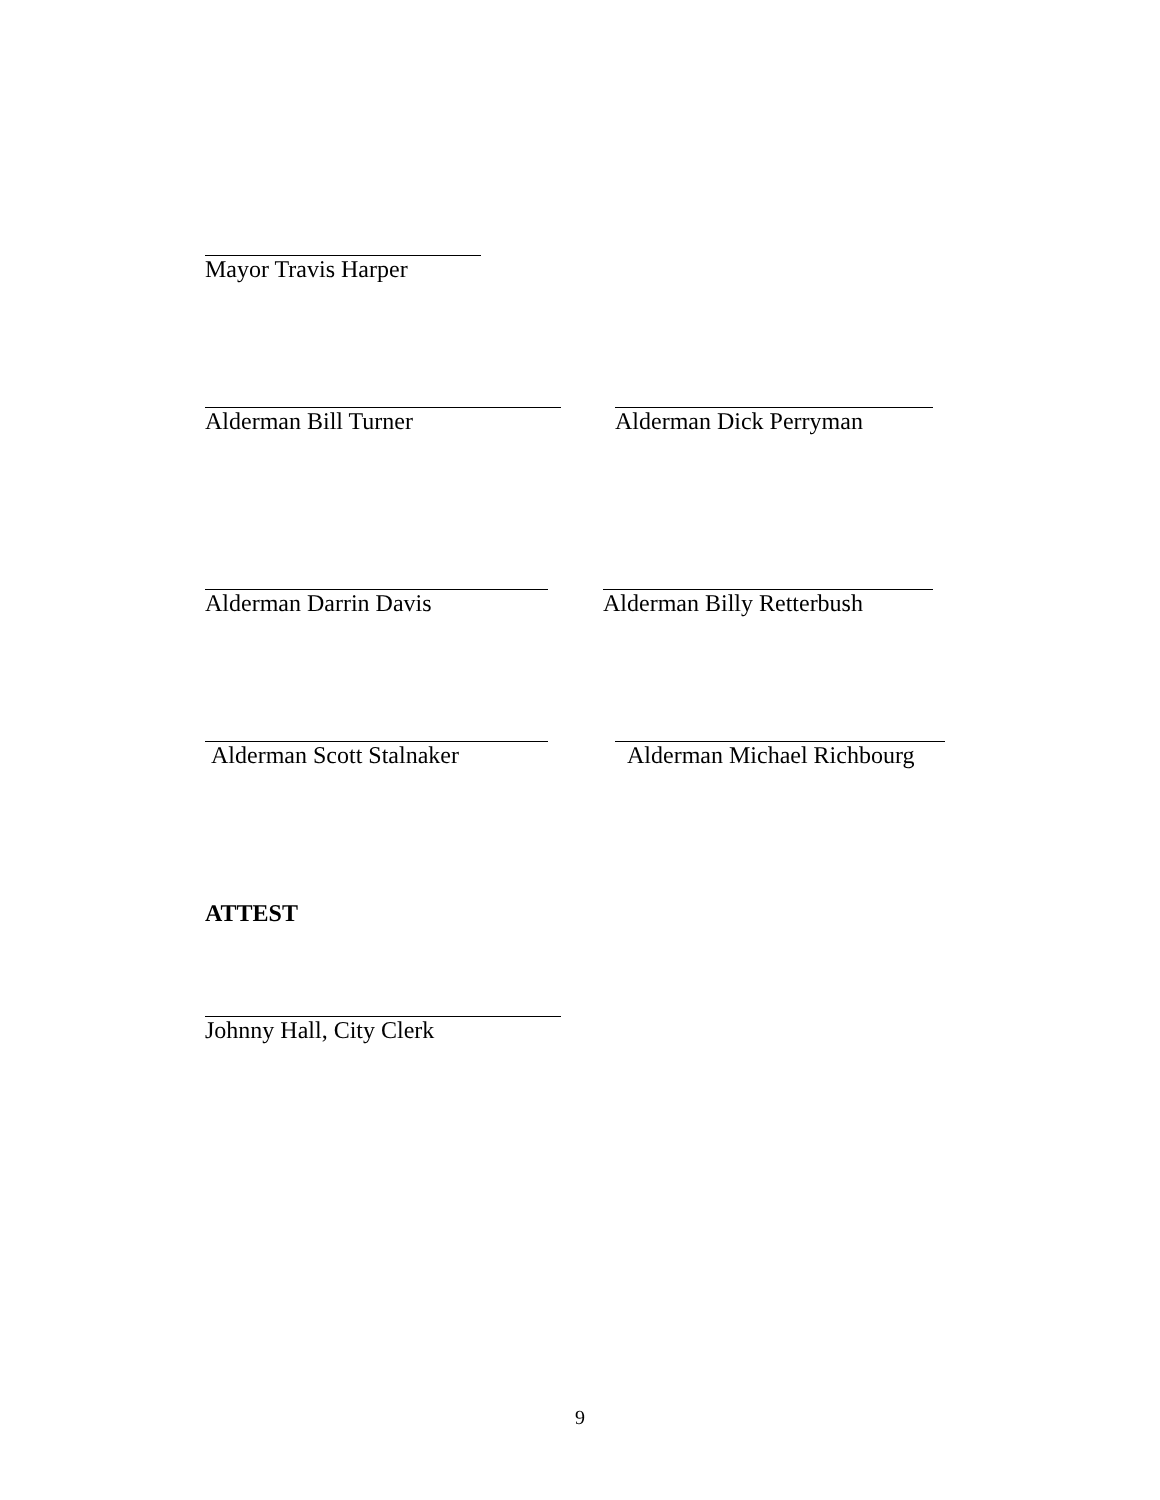Mayor Travis Harper
Alderman Bill Turner Alderman Dick Perryman
Alderman Darrin Davis Alderman Billy Retterbush
Alderman Scott Stalnaker Alderman Michael Richbourg
ATTEST
Johnny Hall, City Clerk
9